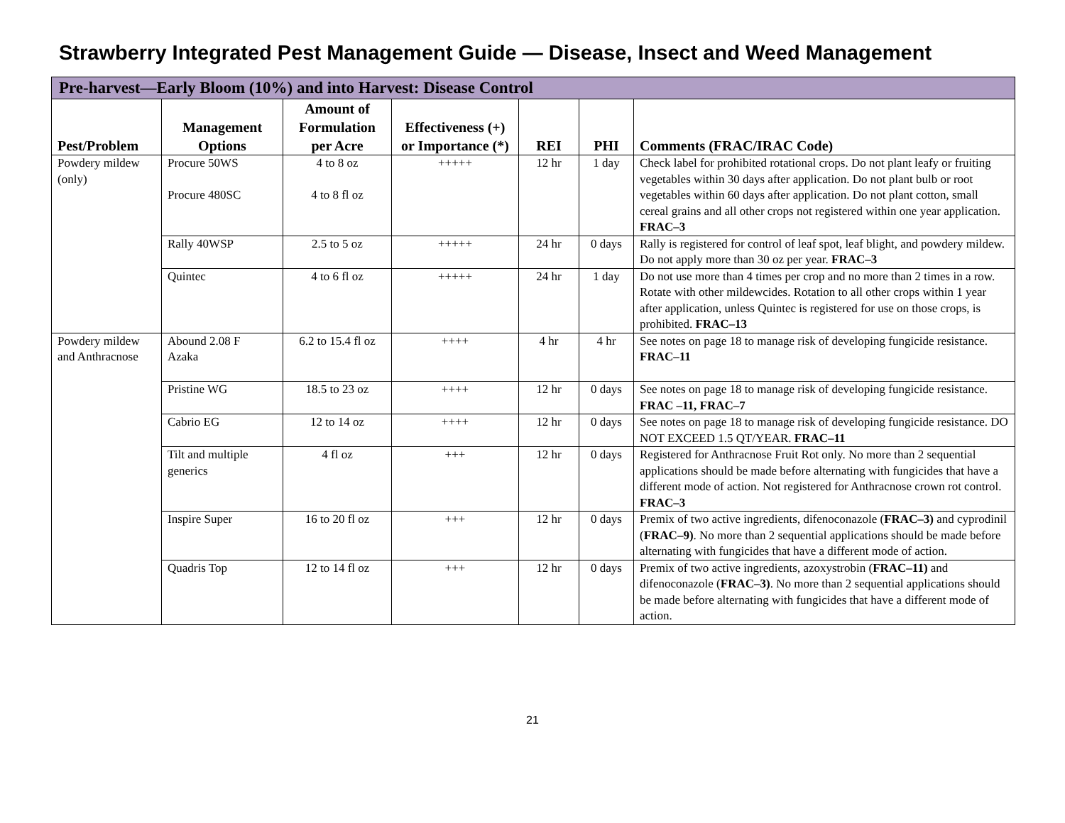Strawberry Integrated Pest Management Guide — Disease, Insect and Weed Management
| Pre-harvest—Early Bloom (10%) and into Harvest: Disease Control | | | | | | |
| --- | --- | --- | --- | --- | --- | --- |
| Pest/Problem | Management Options | Amount of Formulation per Acre | Effectiveness (+) or Importance (*) | REI | PHI | Comments (FRAC/IRAC Code) |
| Powdery mildew (only) | Procure 50WS Procure 480SC | 4 to 8 oz 4 to 8 fl oz | +++++ | 12 hr | 1 day | Check label for prohibited rotational crops. Do not plant leafy or fruiting vegetables within 30 days after application. Do not plant bulb or root vegetables within 60 days after application. Do not plant cotton, small cereal grains and all other crops not registered within one year application. FRAC–3 |
| | Rally 40WSP | 2.5 to 5 oz | +++++ | 24 hr | 0 days | Rally is registered for control of leaf spot, leaf blight, and powdery mildew. Do not apply more than 30 oz per year. FRAC–3 |
| | Quintec | 4 to 6 fl oz | +++++ | 24 hr | 1 day | Do not use more than 4 times per crop and no more than 2 times in a row. Rotate with other mildewcides. Rotation to all other crops within 1 year after application, unless Quintec is registered for use on those crops, is prohibited. FRAC–13 |
| Powdery mildew and Anthracnose | Abound 2.08 F Azaka | 6.2 to 15.4 fl oz | ++++ | 4 hr | 4 hr | See notes on page 18 to manage risk of developing fungicide resistance. FRAC–11 |
| | Pristine WG | 18.5 to 23 oz | ++++ | 12 hr | 0 days | See notes on page 18 to manage risk of developing fungicide resistance. FRAC –11, FRAC–7 |
| | Cabrio EG | 12 to 14 oz | ++++ | 12 hr | 0 days | See notes on page 18 to manage risk of developing fungicide resistance. DO NOT EXCEED 1.5 QT/YEAR. FRAC–11 |
| | Tilt and multiple generics | 4 fl oz | +++ | 12 hr | 0 days | Registered for Anthracnose Fruit Rot only. No more than 2 sequential applications should be made before alternating with fungicides that have a different mode of action. Not registered for Anthracnose crown rot control. FRAC–3 |
| | Inspire Super | 16 to 20 fl oz | +++ | 12 hr | 0 days | Premix of two active ingredients, difenoconazole ( FRAC–3) and cyprodinil ( FRAC–9) . No more than 2 sequential applications should be made before alternating with fungicides that have a different mode of action. |
| | Quadris Top | 12 to 14 fl oz | +++ | 12 hr | 0 days | Premix of two active ingredients, azoxystrobin ( FRAC–11) and difenoconazole ( FRAC–3) . No more than 2 sequential applications should be made before alternating with fungicides that have a different mode of action. |
21